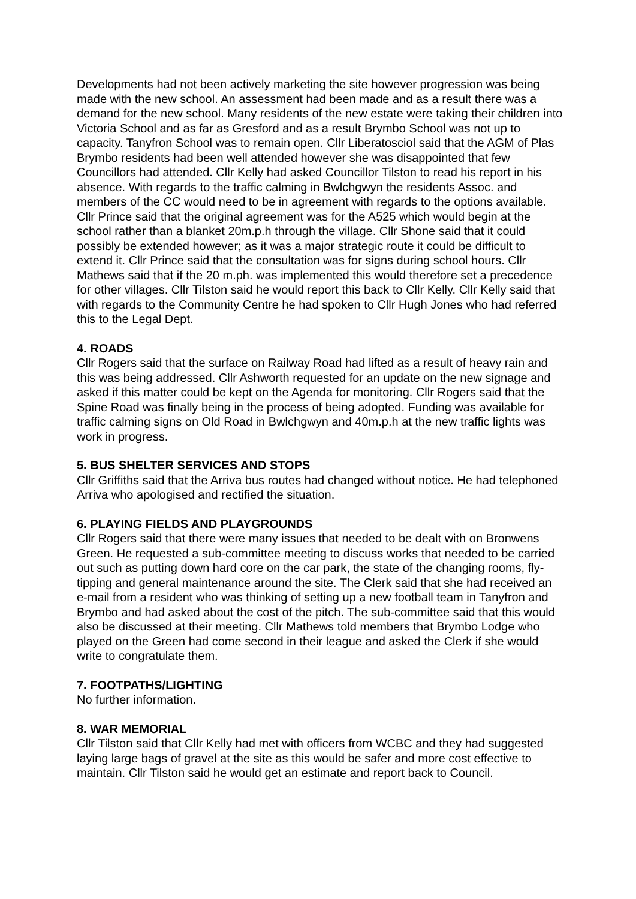Developments had not been actively marketing the site however progression was being made with the new school. An assessment had been made and as a result there was a demand for the new school. Many residents of the new estate were taking their children into Victoria School and as far as Gresford and as a result Brymbo School was not up to capacity. Tanyfron School was to remain open. Cllr Liberatosciol said that the AGM of Plas Brymbo residents had been well attended however she was disappointed that few Councillors had attended. Cllr Kelly had asked Councillor Tilston to read his report in his absence. With regards to the traffic calming in Bwlchgwyn the residents Assoc. and members of the CC would need to be in agreement with regards to the options available. Cllr Prince said that the original agreement was for the A525 which would begin at the school rather than a blanket 20m.p.h through the village. Cllr Shone said that it could possibly be extended however; as it was a major strategic route it could be difficult to extend it. Cllr Prince said that the consultation was for signs during school hours. Cllr Mathews said that if the 20 m.ph. was implemented this would therefore set a precedence for other villages. Cllr Tilston said he would report this back to Cllr Kelly. Cllr Kelly said that with regards to the Community Centre he had spoken to Cllr Hugh Jones who had referred this to the Legal Dept.
4. ROADS
Cllr Rogers said that the surface on Railway Road had lifted as a result of heavy rain and this was being addressed. Cllr Ashworth requested for an update on the new signage and asked if this matter could be kept on the Agenda for monitoring. Cllr Rogers said that the Spine Road was finally being in the process of being adopted. Funding was available for traffic calming signs on Old Road in Bwlchgwyn and 40m.p.h at the new traffic lights was work in progress.
5. BUS SHELTER SERVICES AND STOPS
Cllr Griffiths said that the Arriva bus routes had changed without notice. He had telephoned Arriva who apologised and rectified the situation.
6. PLAYING FIELDS AND PLAYGROUNDS
Cllr Rogers said that there were many issues that needed to be dealt with on Bronwens Green. He requested a sub-committee meeting to discuss works that needed to be carried out such as putting down hard core on the car park, the state of the changing rooms, fly-tipping and general maintenance around the site. The Clerk said that she had received an e-mail from a resident who was thinking of setting up a new football team in Tanyfron and Brymbo and had asked about the cost of the pitch. The sub-committee said that this would also be discussed at their meeting. Cllr Mathews told members that Brymbo Lodge who played on the Green had come second in their league and asked the Clerk if she would write to congratulate them.
7. FOOTPATHS/LIGHTING
No further information.
8. WAR MEMORIAL
Cllr Tilston said that Cllr Kelly had met with officers from WCBC and they had suggested laying large bags of gravel at the site as this would be safer and more cost effective to maintain. Cllr Tilston said he would get an estimate and report back to Council.